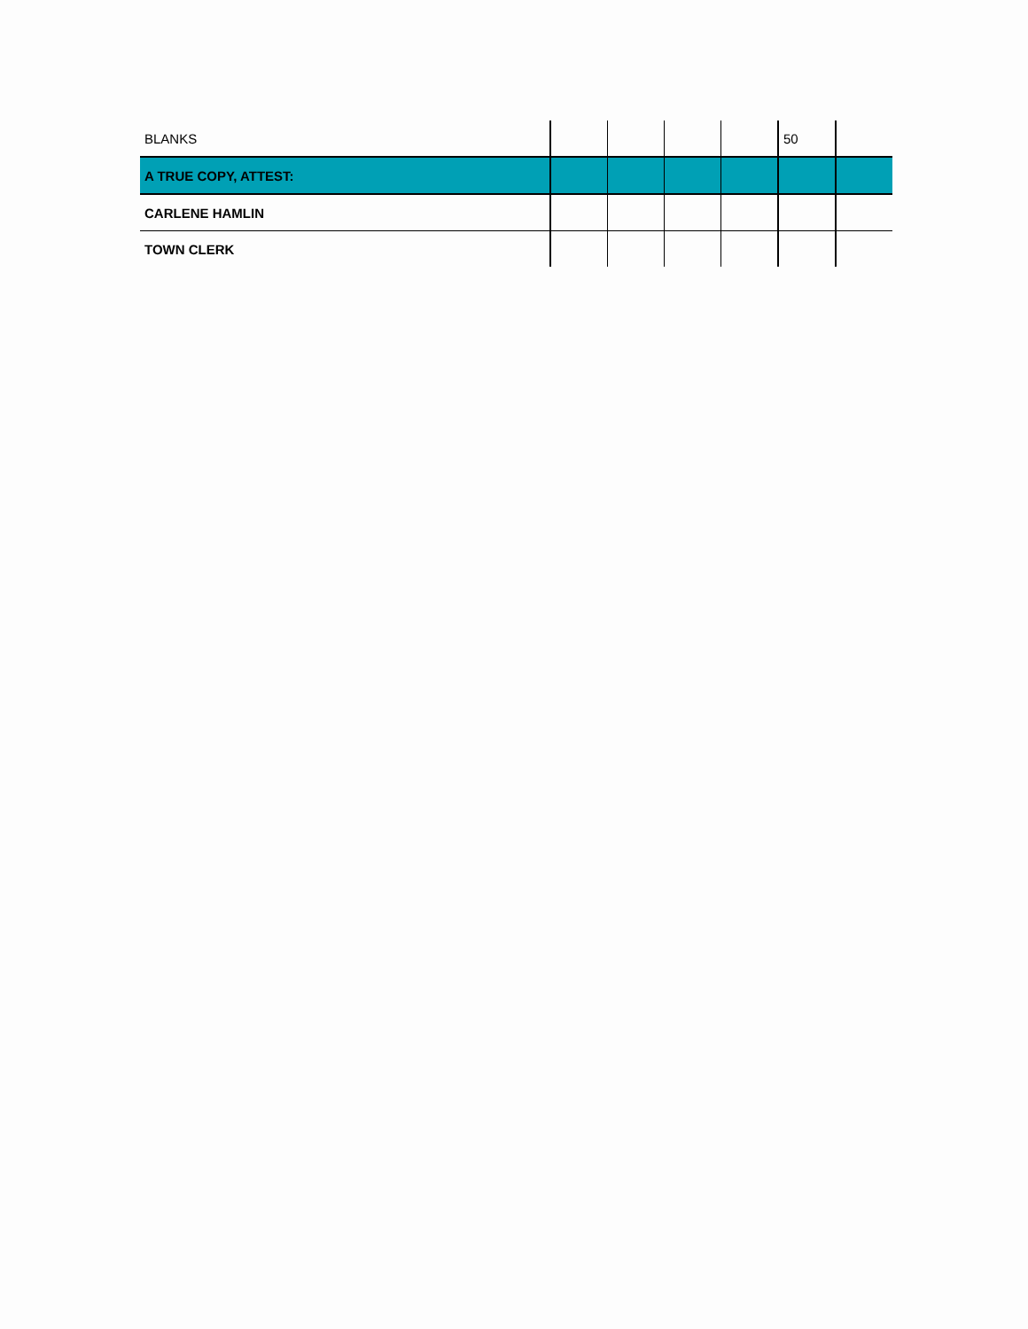| BLANKS | | | | | 50 | |
| A TRUE COPY, ATTEST: | | | | | | |
| CARLENE HAMLIN | | | | | | |
| TOWN CLERK | | | | | | |